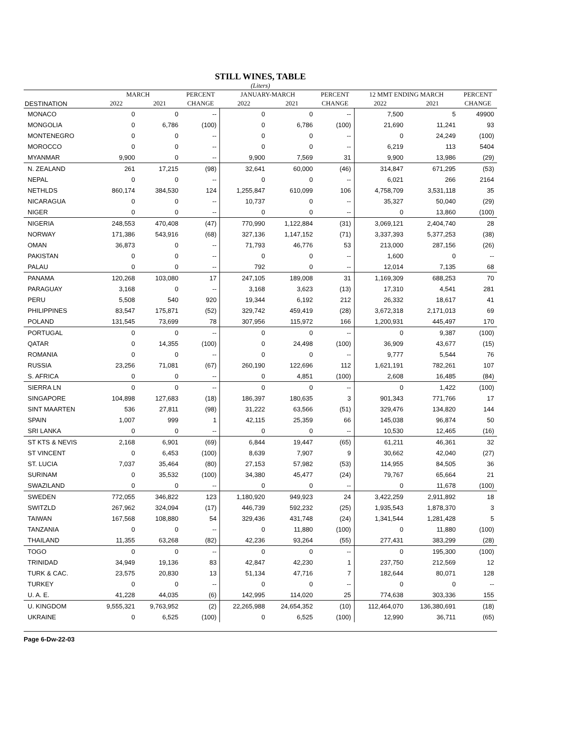STILL WINES, TABLE
(Liters)
| | MARCH | | PERCENT | JANUARY-MARCH | | PERCENT | 12 MMT ENDING MARCH | | PERCENT |
| --- | --- | --- | --- | --- | --- | --- | --- | --- | --- |
| DESTINATION | 2022 | 2021 | CHANGE | 2022 | 2021 | CHANGE | 2022 | 2021 | CHANGE |
| MONACO | 0 | 0 | -- | 0 | 0 | -- | 7,500 | 5 | 49900 |
| MONGOLIA | 0 | 6,786 | (100) | 0 | 6,786 | (100) | 21,690 | 11,241 | 93 |
| MONTENEGRO | 0 | 0 | -- | 0 | 0 | -- | 0 | 24,249 | (100) |
| MOROCCO | 0 | 0 | -- | 0 | 0 | -- | 6,219 | 113 | 5404 |
| MYANMAR | 9,900 | 0 | -- | 9,900 | 7,569 | 31 | 9,900 | 13,986 | (29) |
| N. ZEALAND | 261 | 17,215 | (98) | 32,641 | 60,000 | (46) | 314,847 | 671,295 | (53) |
| NEPAL | 0 | 0 | -- | 0 | 0 | -- | 6,021 | 266 | 2164 |
| NETHLDS | 860,174 | 384,530 | 124 | 1,255,847 | 610,099 | 106 | 4,758,709 | 3,531,118 | 35 |
| NICARAGUA | 0 | 0 | -- | 10,737 | 0 | -- | 35,327 | 50,040 | (29) |
| NIGER | 0 | 0 | -- | 0 | 0 | -- | 0 | 13,860 | (100) |
| NIGERIA | 248,553 | 470,408 | (47) | 770,990 | 1,122,884 | (31) | 3,069,121 | 2,404,740 | 28 |
| NORWAY | 171,386 | 543,916 | (68) | 327,136 | 1,147,152 | (71) | 3,337,393 | 5,377,253 | (38) |
| OMAN | 36,873 | 0 | -- | 71,793 | 46,776 | 53 | 213,000 | 287,156 | (26) |
| PAKISTAN | 0 | 0 | -- | 0 | 0 | -- | 1,600 | 0 | -- |
| PALAU | 0 | 0 | -- | 792 | 0 | -- | 12,014 | 7,135 | 68 |
| PANAMA | 120,268 | 103,080 | 17 | 247,105 | 189,008 | 31 | 1,169,309 | 688,253 | 70 |
| PARAGUAY | 3,168 | 0 | -- | 3,168 | 3,623 | (13) | 17,310 | 4,541 | 281 |
| PERU | 5,508 | 540 | 920 | 19,344 | 6,192 | 212 | 26,332 | 18,617 | 41 |
| PHILIPPINES | 83,547 | 175,871 | (52) | 329,742 | 459,419 | (28) | 3,672,318 | 2,171,013 | 69 |
| POLAND | 131,545 | 73,699 | 78 | 307,956 | 115,972 | 166 | 1,200,931 | 445,497 | 170 |
| PORTUGAL | 0 | 0 | -- | 0 | 0 | -- | 0 | 9,387 | (100) |
| QATAR | 0 | 14,355 | (100) | 0 | 24,498 | (100) | 36,909 | 43,677 | (15) |
| ROMANIA | 0 | 0 | -- | 0 | 0 | -- | 9,777 | 5,544 | 76 |
| RUSSIA | 23,256 | 71,081 | (67) | 260,190 | 122,696 | 112 | 1,621,191 | 782,261 | 107 |
| S. AFRICA | 0 | 0 | -- | 0 | 4,851 | (100) | 2,608 | 16,485 | (84) |
| SIERRA LN | 0 | 0 | -- | 0 | 0 | -- | 0 | 1,422 | (100) |
| SINGAPORE | 104,898 | 127,683 | (18) | 186,397 | 180,635 | 3 | 901,343 | 771,766 | 17 |
| SINT MAARTEN | 536 | 27,811 | (98) | 31,222 | 63,566 | (51) | 329,476 | 134,820 | 144 |
| SPAIN | 1,007 | 999 | 1 | 42,115 | 25,359 | 66 | 145,038 | 96,874 | 50 |
| SRI LANKA | 0 | 0 | -- | 0 | 0 | -- | 10,530 | 12,465 | (16) |
| ST KTS & NEVIS | 2,168 | 6,901 | (69) | 6,844 | 19,447 | (65) | 61,211 | 46,361 | 32 |
| ST VINCENT | 0 | 6,453 | (100) | 8,639 | 7,907 | 9 | 30,662 | 42,040 | (27) |
| ST. LUCIA | 7,037 | 35,464 | (80) | 27,153 | 57,982 | (53) | 114,955 | 84,505 | 36 |
| SURINAM | 0 | 35,532 | (100) | 34,380 | 45,477 | (24) | 79,767 | 65,664 | 21 |
| SWAZILAND | 0 | 0 | -- | 0 | 0 | -- | 0 | 11,678 | (100) |
| SWEDEN | 772,055 | 346,822 | 123 | 1,180,920 | 949,923 | 24 | 3,422,259 | 2,911,892 | 18 |
| SWITZLD | 267,962 | 324,094 | (17) | 446,739 | 592,232 | (25) | 1,935,543 | 1,878,370 | 3 |
| TAIWAN | 167,568 | 108,880 | 54 | 329,436 | 431,748 | (24) | 1,341,544 | 1,281,428 | 5 |
| TANZANIA | 0 | 0 | -- | 0 | 11,880 | (100) | 0 | 11,880 | (100) |
| THAILAND | 11,355 | 63,268 | (82) | 42,236 | 93,264 | (55) | 277,431 | 383,299 | (28) |
| TOGO | 0 | 0 | -- | 0 | 0 | -- | 0 | 195,300 | (100) |
| TRINIDAD | 34,949 | 19,136 | 83 | 42,847 | 42,230 | 1 | 237,750 | 212,569 | 12 |
| TURK & CAC. | 23,575 | 20,830 | 13 | 51,134 | 47,716 | 7 | 182,644 | 80,071 | 128 |
| TURKEY | 0 | 0 | -- | 0 | 0 | -- | 0 | 0 | -- |
| U. A. E. | 41,228 | 44,035 | (6) | 142,995 | 114,020 | 25 | 774,638 | 303,336 | 155 |
| U. KINGDOM | 9,555,321 | 9,763,952 | (2) | 22,265,988 | 24,654,352 | (10) | 112,464,070 | 136,380,691 | (18) |
| UKRAINE | 0 | 6,525 | (100) | 0 | 6,525 | (100) | 12,990 | 36,711 | (65) |
Page 6-Dw-22-03